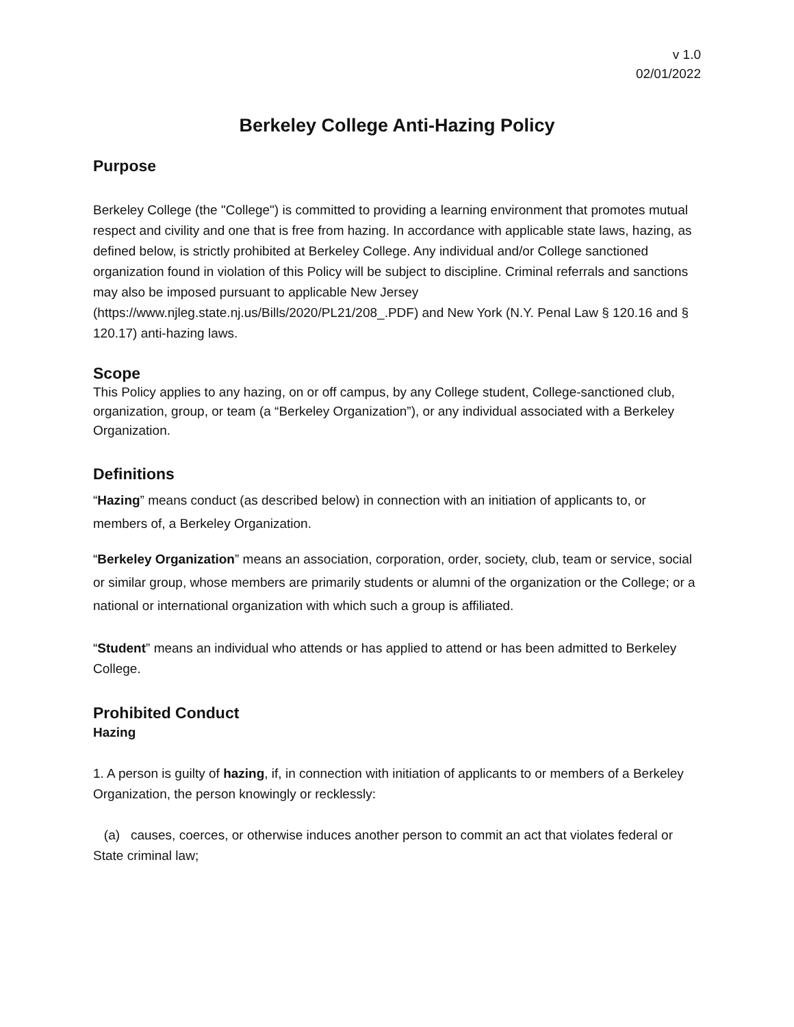v 1.0
02/01/2022
Berkeley College Anti-Hazing Policy
Purpose
Berkeley College (the "College") is committed to providing a learning environment that promotes mutual respect and civility and one that is free from hazing. In accordance with applicable state laws, hazing, as defined below, is strictly prohibited at Berkeley College. Any individual and/or College sanctioned organization found in violation of this Policy will be subject to discipline. Criminal referrals and sanctions may also be imposed pursuant to applicable New Jersey (https://www.njleg.state.nj.us/Bills/2020/PL21/208_.PDF) and New York (N.Y. Penal Law § 120.16 and § 120.17) anti-hazing laws.
Scope
This Policy applies to any hazing, on or off campus, by any College student, College-sanctioned club, organization, group, or team (a “Berkeley Organization”), or any individual associated with a Berkeley Organization.
Definitions
“Hazing” means conduct (as described below) in connection with an initiation of applicants to, or members of, a Berkeley Organization.
“Berkeley Organization” means an association, corporation, order, society, club, team or service, social or similar group, whose members are primarily students or alumni of the organization or the College; or a national or international organization with which such a group is affiliated.
“Student” means an individual who attends or has applied to attend or has been admitted to Berkeley College.
Prohibited Conduct
Hazing
1. A person is guilty of hazing, if, in connection with initiation of applicants to or members of a Berkeley Organization, the person knowingly or recklessly:
(a) causes, coerces, or otherwise induces another person to commit an act that violates federal or State criminal law;